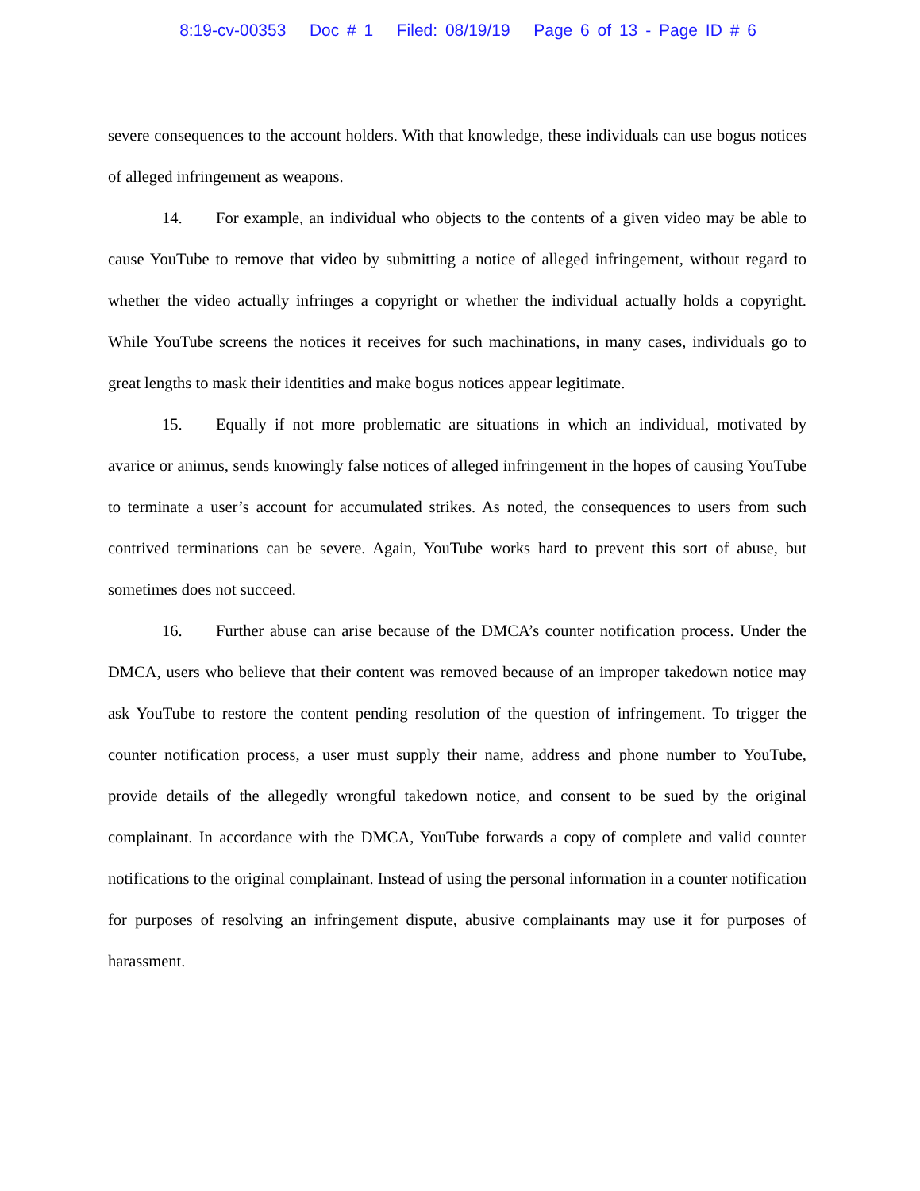8:19-cv-00353 Doc # 1 Filed: 08/19/19 Page 6 of 13 - Page ID # 6
severe consequences to the account holders. With that knowledge, these individuals can use bogus notices of alleged infringement as weapons.
14. For example, an individual who objects to the contents of a given video may be able to cause YouTube to remove that video by submitting a notice of alleged infringement, without regard to whether the video actually infringes a copyright or whether the individual actually holds a copyright. While YouTube screens the notices it receives for such machinations, in many cases, individuals go to great lengths to mask their identities and make bogus notices appear legitimate.
15. Equally if not more problematic are situations in which an individual, motivated by avarice or animus, sends knowingly false notices of alleged infringement in the hopes of causing YouTube to terminate a user’s account for accumulated strikes. As noted, the consequences to users from such contrived terminations can be severe. Again, YouTube works hard to prevent this sort of abuse, but sometimes does not succeed.
16. Further abuse can arise because of the DMCA’s counter notification process. Under the DMCA, users who believe that their content was removed because of an improper takedown notice may ask YouTube to restore the content pending resolution of the question of infringement. To trigger the counter notification process, a user must supply their name, address and phone number to YouTube, provide details of the allegedly wrongful takedown notice, and consent to be sued by the original complainant. In accordance with the DMCA, YouTube forwards a copy of complete and valid counter notifications to the original complainant. Instead of using the personal information in a counter notification for purposes of resolving an infringement dispute, abusive complainants may use it for purposes of harassment.